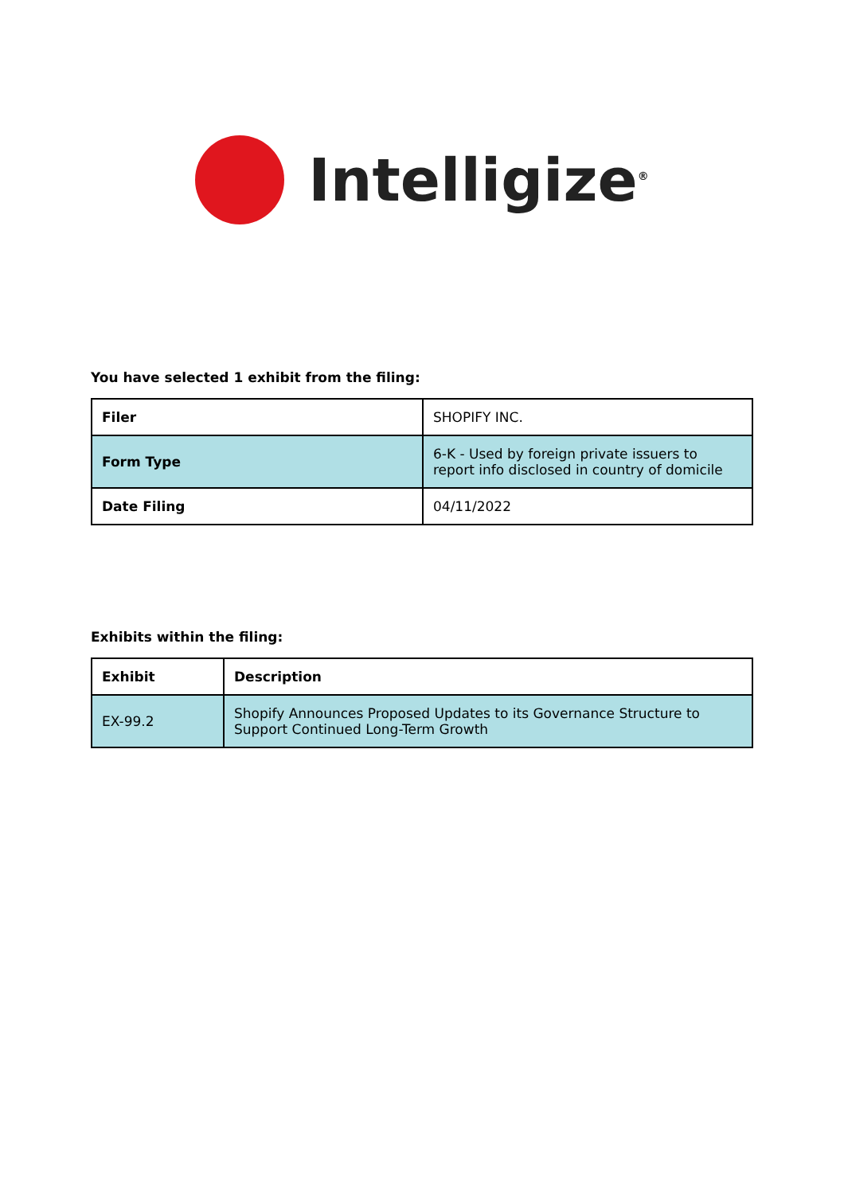Intelligize<sup>®</sup>
You have selected 1 exhibit from the filing:
| Filer | SHOPIFY INC. |
| Form Type | 6-K - Used by foreign private issuers to report info disclosed in country of domicile |
| Date Filing | 04/11/2022 |
Exhibits within the filing:
| Exhibit | Description |
| --- | --- |
| EX-99.2 | Shopify Announces Proposed Updates to its Governance Structure to Support Continued Long-Term Growth |